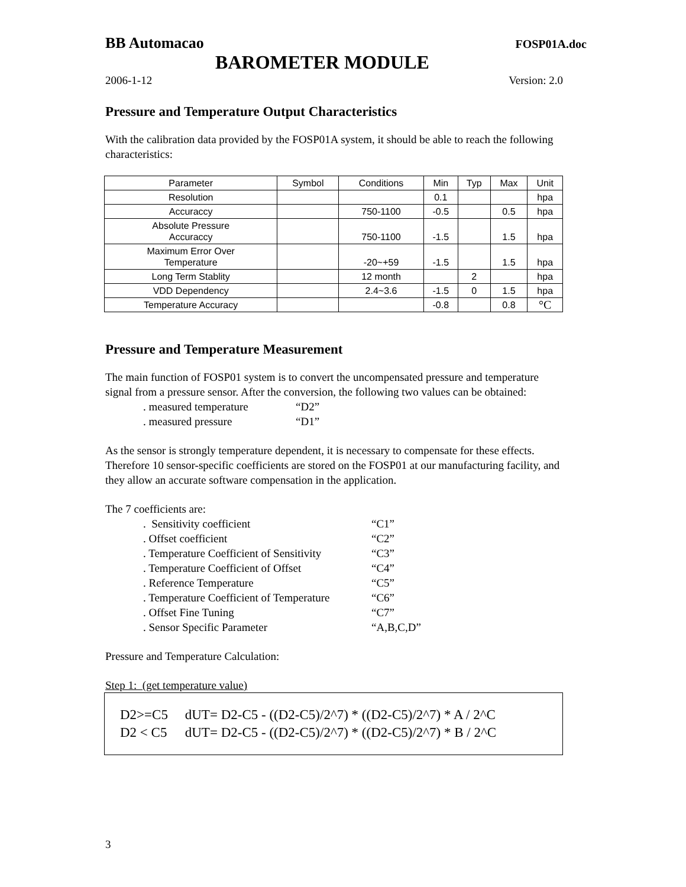BB Automacao FOSP01A.doc
BAROMETER MODULE
2006-1-12 Version: 2.0
Pressure and Temperature Output Characteristics
With the calibration data provided by the FOSP01A system, it should be able to reach the following characteristics:
| Parameter | Symbol | Conditions | Min | Typ | Max | Unit |
| --- | --- | --- | --- | --- | --- | --- |
| Resolution | | | 0.1 | | | hpa |
| Accuraccy | | 750-1100 | -0.5 | | 0.5 | hpa |
| Absolute Pressure Accuraccy | | 750-1100 | -1.5 | | 1.5 | hpa |
| Maximum Error Over Temperature | | -20~+59 | -1.5 | | 1.5 | hpa |
| Long Term Stablity | | 12 month | | 2 | | hpa |
| VDD Dependency | | 2.4~3.6 | -1.5 | 0 | 1.5 | hpa |
| Temperature Accuracy | | | -0.8 | | 0.8 | °C |
Pressure and Temperature Measurement
The main function of FOSP01 system is to convert the uncompensated pressure and temperature signal from a pressure sensor. After the conversion, the following two values can be obtained:
. measured temperature “D2”
. measured pressure “D1”
As the sensor is strongly temperature dependent, it is necessary to compensate for these effects. Therefore 10 sensor-specific coefficients are stored on the FOSP01 at our manufacturing facility, and they allow an accurate software compensation in the application.
The 7 coefficients are:
. Sensitivity coefficient “C1”
. Offset coefficient “C2”
. Temperature Coefficient of Sensitivity “C3”
. Temperature Coefficient of Offset “C4”
. Reference Temperature “C5”
. Temperature Coefficient of Temperature “C6”
. Offset Fine Tuning “C7”
. Sensor Specific Parameter “A,B,C,D”
Pressure and Temperature Calculation:
Step 1: (get temperature value)
D2>=C5 dUT= D2-C5 - ((D2-C5)/2^7) * ((D2-C5)/2^7) * A / 2^C
D2 < C5 dUT= D2-C5 - ((D2-C5)/2^7) * ((D2-C5)/2^7) * B / 2^C
3